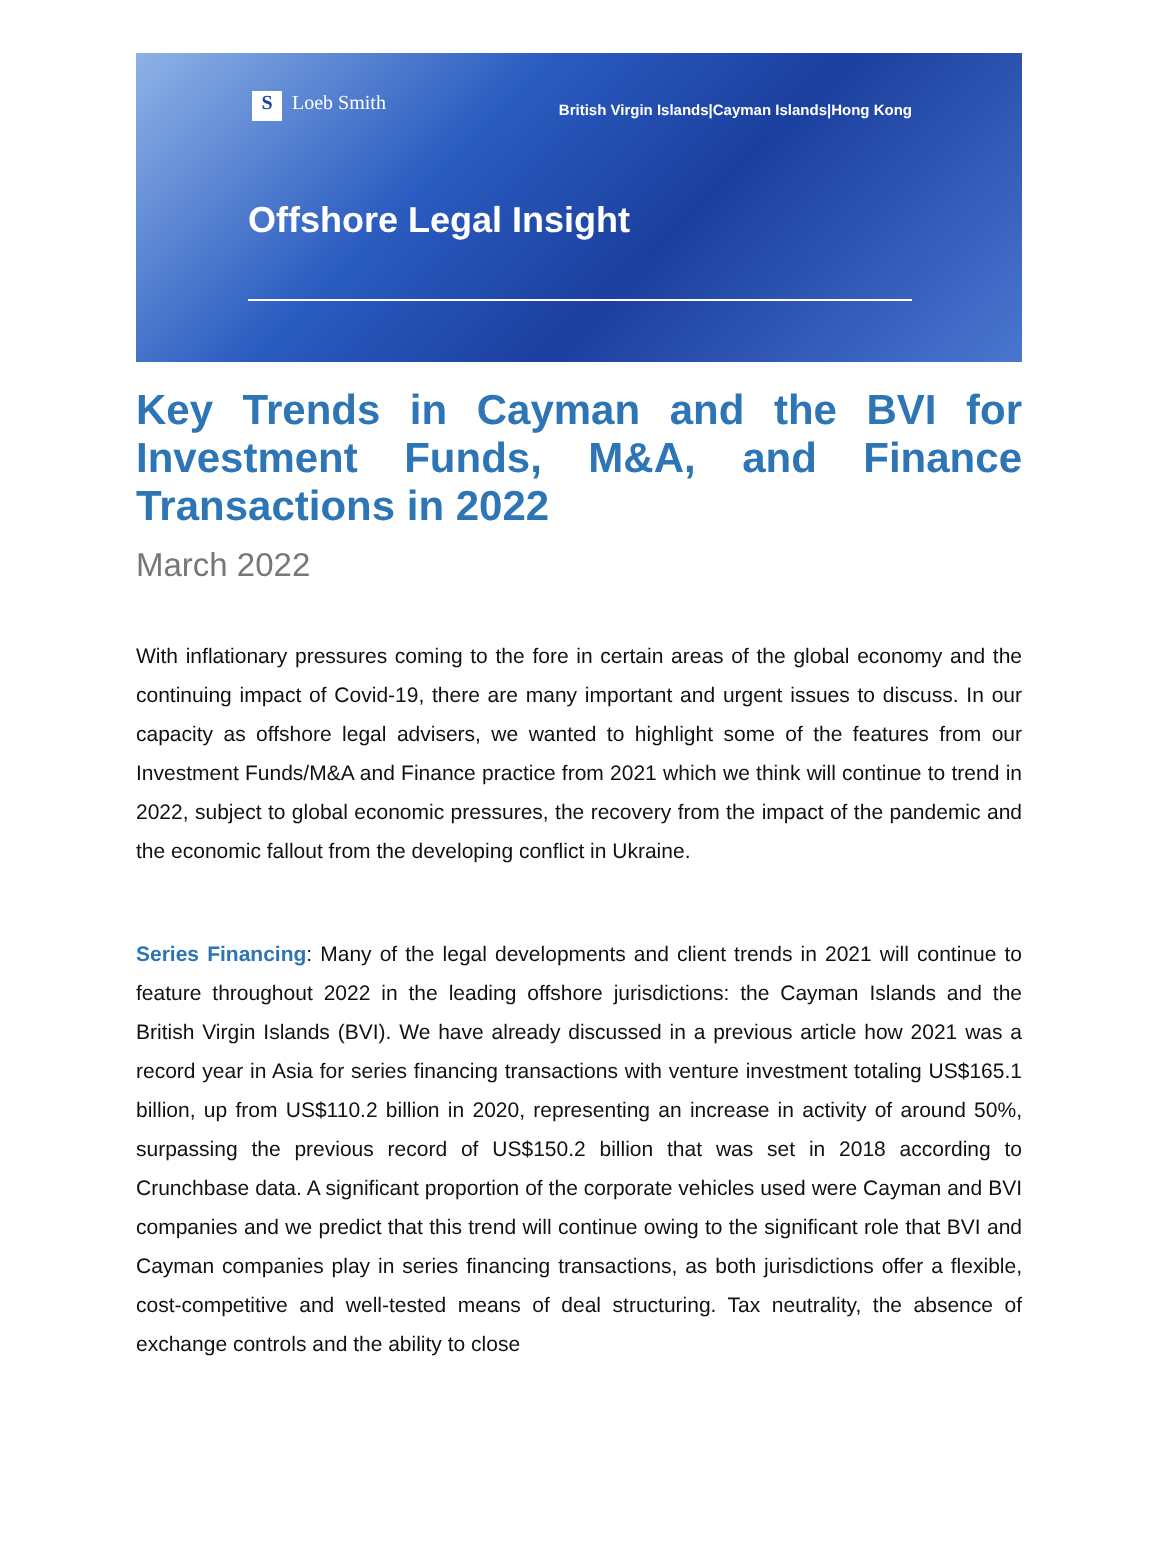S Loeb Smith
British Virgin Islands|Cayman Islands|Hong Kong
Offshore Legal Insight
Key Trends in Cayman and the BVI for Investment Funds, M&A, and Finance Transactions in 2022
March 2022
With inflationary pressures coming to the fore in certain areas of the global economy and the continuing impact of Covid-19, there are many important and urgent issues to discuss. In our capacity as offshore legal advisers, we wanted to highlight some of the features from our Investment Funds/M&A and Finance practice from 2021 which we think will continue to trend in 2022, subject to global economic pressures, the recovery from the impact of the pandemic and the economic fallout from the developing conflict in Ukraine.
Series Financing: Many of the legal developments and client trends in 2021 will continue to feature throughout 2022 in the leading offshore jurisdictions: the Cayman Islands and the British Virgin Islands (BVI). We have already discussed in a previous article how 2021 was a record year in Asia for series financing transactions with venture investment totaling US$165.1 billion, up from US$110.2 billion in 2020, representing an increase in activity of around 50%, surpassing the previous record of US$150.2 billion that was set in 2018 according to Crunchbase data. A significant proportion of the corporate vehicles used were Cayman and BVI companies and we predict that this trend will continue owing to the significant role that BVI and Cayman companies play in series financing transactions, as both jurisdictions offer a flexible, cost-competitive and well-tested means of deal structuring. Tax neutrality, the absence of exchange controls and the ability to close